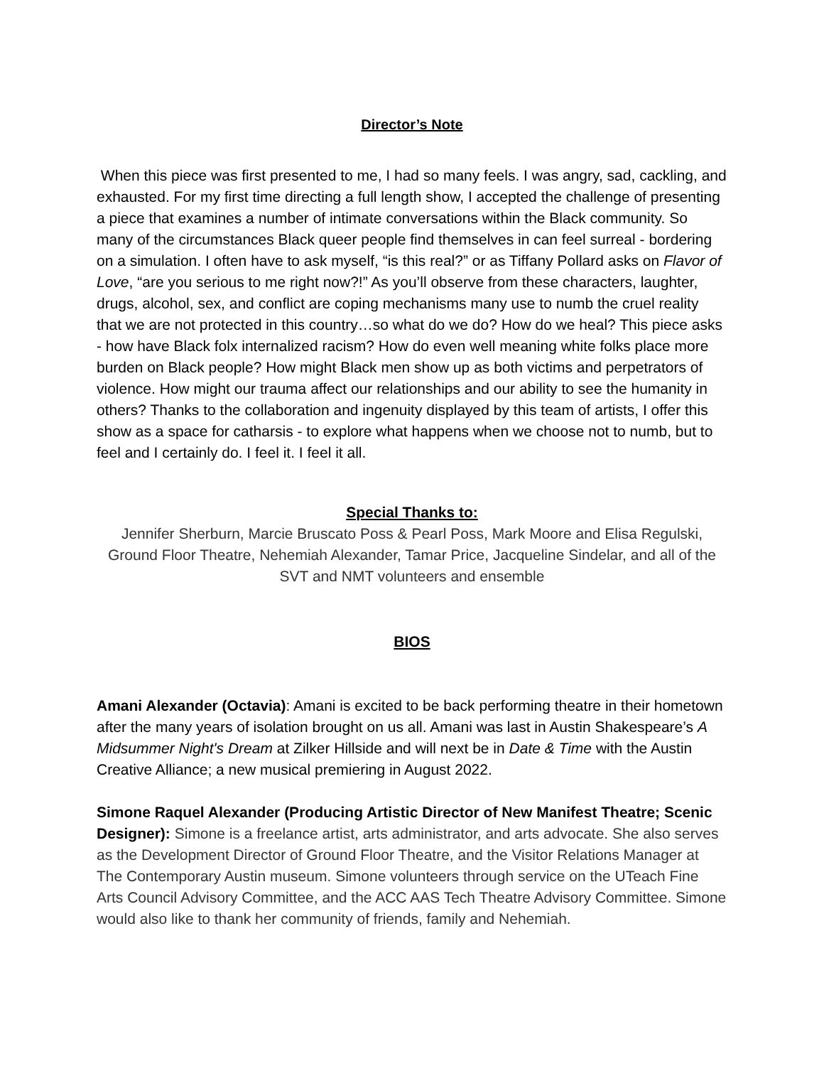Director’s Note
When this piece was first presented to me, I had so many feels. I was angry, sad, cackling, and exhausted. For my first time directing a full length show, I accepted the challenge of presenting a piece that examines a number of intimate conversations within the Black community. So many of the circumstances Black queer people find themselves in can feel surreal - bordering on a simulation. I often have to ask myself, “is this real?” or as Tiffany Pollard asks on Flavor of Love, “are you serious to me right now?!” As you’ll observe from these characters, laughter, drugs, alcohol, sex, and conflict are coping mechanisms many use to numb the cruel reality that we are not protected in this country…so what do we do? How do we heal? This piece asks - how have Black folx internalized racism? How do even well meaning white folks place more burden on Black people? How might Black men show up as both victims and perpetrators of violence. How might our trauma affect our relationships and our ability to see the humanity in others? Thanks to the collaboration and ingenuity displayed by this team of artists, I offer this show as a space for catharsis - to explore what happens when we choose not to numb, but to feel and I certainly do. I feel it. I feel it all.
Special Thanks to:
Jennifer Sherburn, Marcie Bruscato Poss & Pearl Poss, Mark Moore and Elisa Regulski, Ground Floor Theatre, Nehemiah Alexander, Tamar Price, Jacqueline Sindelar, and all of the SVT and NMT volunteers and ensemble
BIOS
Amani Alexander (Octavia): Amani is excited to be back performing theatre in their hometown after the many years of isolation brought on us all. Amani was last in Austin Shakespeare’s A Midsummer Night's Dream at Zilker Hillside and will next be in Date & Time with the Austin Creative Alliance; a new musical premiering in August 2022.
Simone Raquel Alexander (Producing Artistic Director of New Manifest Theatre; Scenic Designer): Simone is a freelance artist, arts administrator, and arts advocate. She also serves as the Development Director of Ground Floor Theatre, and the Visitor Relations Manager at The Contemporary Austin museum. Simone volunteers through service on the UTeach Fine Arts Council Advisory Committee, and the ACC AAS Tech Theatre Advisory Committee. Simone would also like to thank her community of friends, family and Nehemiah.